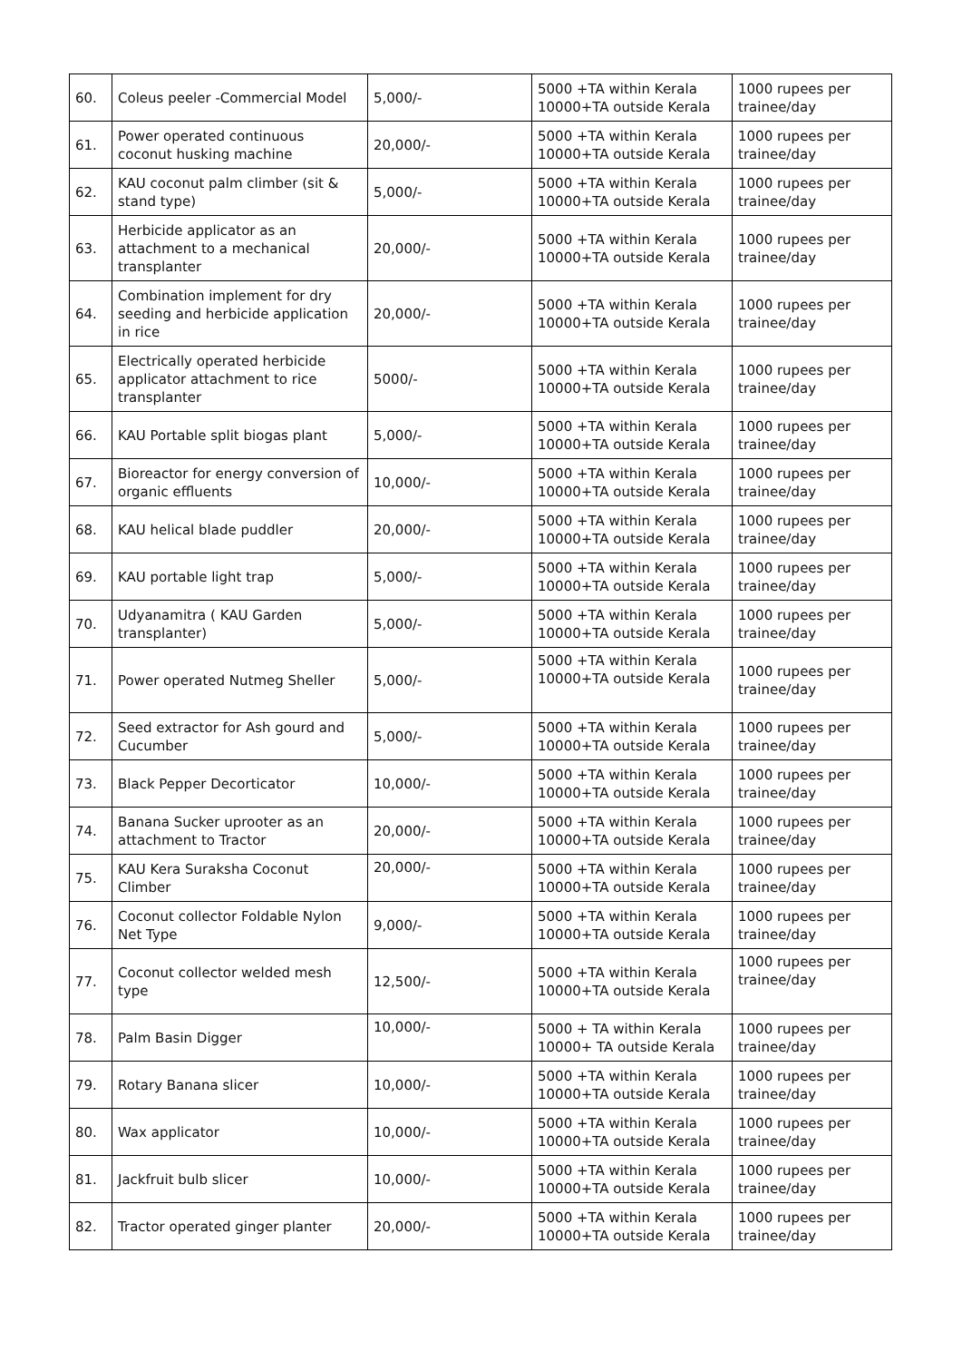| 60. | Coleus peeler -Commercial Model | 5,000/- | 5000 +TA within Kerala 10000+TA outside Kerala | 1000 rupees per trainee/day |
| 61. | Power operated continuous coconut husking machine | 20,000/- | 5000 +TA within Kerala 10000+TA outside Kerala | 1000 rupees per trainee/day |
| 62. | KAU coconut palm climber (sit & stand type) | 5,000/- | 5000 +TA within Kerala 10000+TA outside Kerala | 1000 rupees per trainee/day |
| 63. | Herbicide applicator as an attachment to a mechanical transplanter | 20,000/- | 5000 +TA within Kerala 10000+TA outside Kerala | 1000 rupees per trainee/day |
| 64. | Combination implement for dry seeding and herbicide application in rice | 20,000/- | 5000 +TA within Kerala 10000+TA outside Kerala | 1000 rupees per trainee/day |
| 65. | Electrically operated herbicide applicator attachment to rice transplanter | 5000/- | 5000 +TA within Kerala 10000+TA outside Kerala | 1000 rupees per trainee/day |
| 66. | KAU Portable split biogas plant | 5,000/- | 5000 +TA within Kerala 10000+TA outside Kerala | 1000 rupees per trainee/day |
| 67. | Bioreactor for energy conversion of organic effluents | 10,000/- | 5000 +TA within Kerala 10000+TA outside Kerala | 1000 rupees per trainee/day |
| 68. | KAU helical blade puddler | 20,000/- | 5000 +TA within Kerala 10000+TA outside Kerala | 1000 rupees per trainee/day |
| 69. | KAU portable light trap | 5,000/- | 5000 +TA within Kerala 10000+TA outside Kerala | 1000 rupees per trainee/day |
| 70. | Udyanamitra ( KAU Garden transplanter) | 5,000/- | 5000 +TA within Kerala 10000+TA outside Kerala | 1000 rupees per trainee/day |
| 71. | Power operated Nutmeg Sheller | 5,000/- | 5000 +TA within Kerala 10000+TA outside Kerala | 1000 rupees per trainee/day |
| 72. | Seed extractor for Ash gourd and Cucumber | 5,000/- | 5000 +TA within Kerala 10000+TA outside Kerala | 1000 rupees per trainee/day |
| 73. | Black Pepper Decorticator | 10,000/- | 5000 +TA within Kerala 10000+TA outside Kerala | 1000 rupees per trainee/day |
| 74. | Banana Sucker uprooter as an attachment to Tractor | 20,000/- | 5000 +TA within Kerala 10000+TA outside Kerala | 1000 rupees per trainee/day |
| 75. | KAU Kera Suraksha Coconut Climber | 20,000/- | 5000 +TA within Kerala 10000+TA outside Kerala | 1000 rupees per trainee/day |
| 76. | Coconut collector Foldable Nylon Net Type | 9,000/- | 5000 +TA within Kerala 10000+TA outside Kerala | 1000 rupees per trainee/day |
| 77. | Coconut collector welded mesh type | 12,500/- | 5000 +TA within Kerala 10000+TA outside Kerala | 1000 rupees per trainee/day |
| 78. | Palm Basin Digger | 10,000/- | 5000 + TA within Kerala 10000+ TA outside Kerala | 1000 rupees per trainee/day |
| 79. | Rotary Banana slicer | 10,000/- | 5000 +TA within Kerala 10000+TA outside Kerala | 1000 rupees per trainee/day |
| 80. | Wax applicator | 10,000/- | 5000 +TA within Kerala 10000+TA outside Kerala | 1000 rupees per trainee/day |
| 81. | Jackfruit bulb slicer | 10,000/- | 5000 +TA within Kerala 10000+TA outside Kerala | 1000 rupees per trainee/day |
| 82. | Tractor operated ginger planter | 20,000/- | 5000 +TA within Kerala 10000+TA outside Kerala | 1000 rupees per trainee/day |